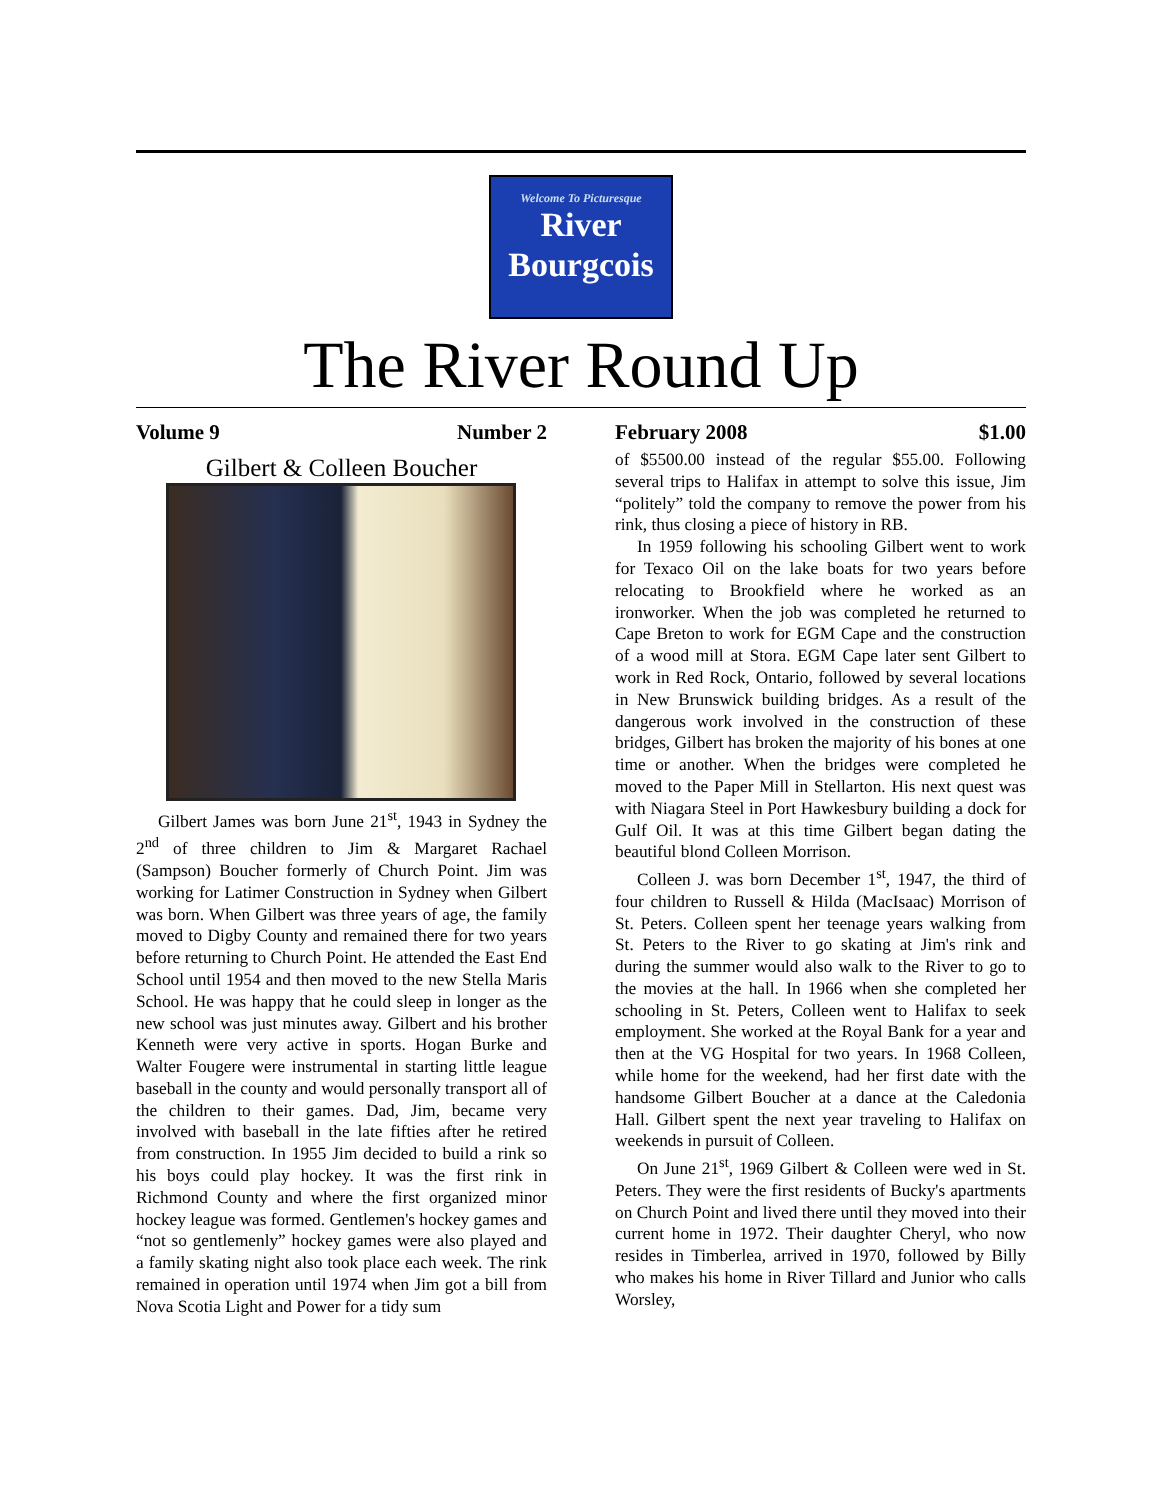Welcome To Picturesque
River
Bourgcois
The River Round Up
Volume 9 Number 2 February 2008 $1.00
Gilbert & Colleen Boucher
Gilbert James was born June 21<sup>st</sup>, 1943 in Sydney the 2<sup>nd</sup> of three children to Jim & Margaret Rachael (Sampson) Boucher formerly of Church Point. Jim was working for Latimer Construction in Sydney when Gilbert was born. When Gilbert was three years of age, the family moved to Digby County and remained there for two years before returning to Church Point. He attended the East End School until 1954 and then moved to the new Stella Maris School. He was happy that he could sleep in longer as the new school was just minutes away. Gilbert and his brother Kenneth were very active in sports. Hogan Burke and Walter Fougere were instrumental in starting little league baseball in the county and would personally transport all of the children to their games. Dad, Jim, became very involved with baseball in the late fifties after he retired from construction. In 1955 Jim decided to build a rink so his boys could play hockey. It was the first rink in Richmond County and where the first organized minor hockey league was formed. Gentlemen's hockey games and “not so gentlemenly” hockey games were also played and a family skating night also took place each week. The rink remained in operation until 1974 when Jim got a bill from Nova Scotia Light and Power for a tidy sum
of $5500.00 instead of the regular $55.00. Following several trips to Halifax in attempt to solve this issue, Jim “politely” told the company to remove the power from his rink, thus closing a piece of history in RB.
In 1959 following his schooling Gilbert went to work for Texaco Oil on the lake boats for two years before relocating to Brookfield where he worked as an ironworker. When the job was completed he returned to Cape Breton to work for EGM Cape and the construction of a wood mill at Stora. EGM Cape later sent Gilbert to work in Red Rock, Ontario, followed by several locations in New Brunswick building bridges. As a result of the dangerous work involved in the construction of these bridges, Gilbert has broken the majority of his bones at one time or another. When the bridges were completed he moved to the Paper Mill in Stellarton. His next quest was with Niagara Steel in Port Hawkesbury building a dock for Gulf Oil. It was at this time Gilbert began dating the beautiful blond Colleen Morrison.
Colleen J. was born December 1<sup>st</sup>, 1947, the third of four children to Russell & Hilda (MacIsaac) Morrison of St. Peters. Colleen spent her teenage years walking from St. Peters to the River to go skating at Jim's rink and during the summer would also walk to the River to go to the movies at the hall. In 1966 when she completed her schooling in St. Peters, Colleen went to Halifax to seek employment. She worked at the Royal Bank for a year and then at the VG Hospital for two years. In 1968 Colleen, while home for the weekend, had her first date with the handsome Gilbert Boucher at a dance at the Caledonia Hall. Gilbert spent the next year traveling to Halifax on weekends in pursuit of Colleen.
On June 21<sup>st</sup>, 1969 Gilbert & Colleen were wed in St. Peters. They were the first residents of Bucky's apartments on Church Point and lived there until they moved into their current home in 1972. Their daughter Cheryl, who now resides in Timberlea, arrived in 1970, followed by Billy who makes his home in River Tillard and Junior who calls Worsley,